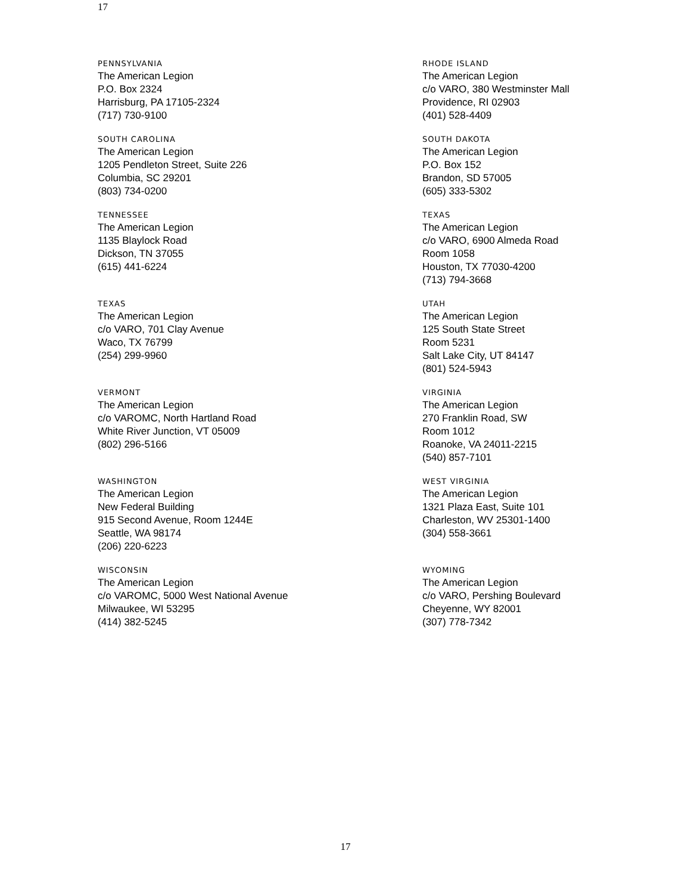17
PENNSYLVANIA
The American Legion
P.O. Box 2324
Harrisburg, PA 17105-2324
(717) 730-9100
RHODE ISLAND
The American Legion
c/o VARO, 380 Westminster Mall
Providence, RI 02903
(401) 528-4409
SOUTH CAROLINA
The American Legion
1205 Pendleton Street, Suite 226
Columbia, SC 29201
(803) 734-0200
SOUTH DAKOTA
The American Legion
P.O. Box 152
Brandon, SD 57005
(605) 333-5302
TENNESSEE
The American Legion
1135 Blaylock Road
Dickson, TN 37055
(615) 441-6224
TEXAS
The American Legion
c/o VARO, 6900 Almeda Road
Room 1058
Houston, TX 77030-4200
(713) 794-3668
TEXAS
The American Legion
c/o VARO, 701 Clay Avenue
Waco, TX 76799
(254) 299-9960
UTAH
The American Legion
125 South State Street
Room 5231
Salt Lake City, UT 84147
(801) 524-5943
VERMONT
The American Legion
c/o VAROMC, North Hartland Road
White River Junction, VT 05009
(802) 296-5166
VIRGINIA
The American Legion
270 Franklin Road, SW
Room 1012
Roanoke, VA 24011-2215
(540) 857-7101
WASHINGTON
The American Legion
New Federal Building
915 Second Avenue, Room 1244E
Seattle, WA 98174
(206) 220-6223
WEST VIRGINIA
The American Legion
1321 Plaza East, Suite 101
Charleston, WV 25301-1400
(304) 558-3661
WISCONSIN
The American Legion
c/o VAROMC, 5000 West National Avenue
Milwaukee, WI 53295
(414) 382-5245
WYOMING
The American Legion
c/o VARO, Pershing Boulevard
Cheyenne, WY 82001
(307) 778-7342
17